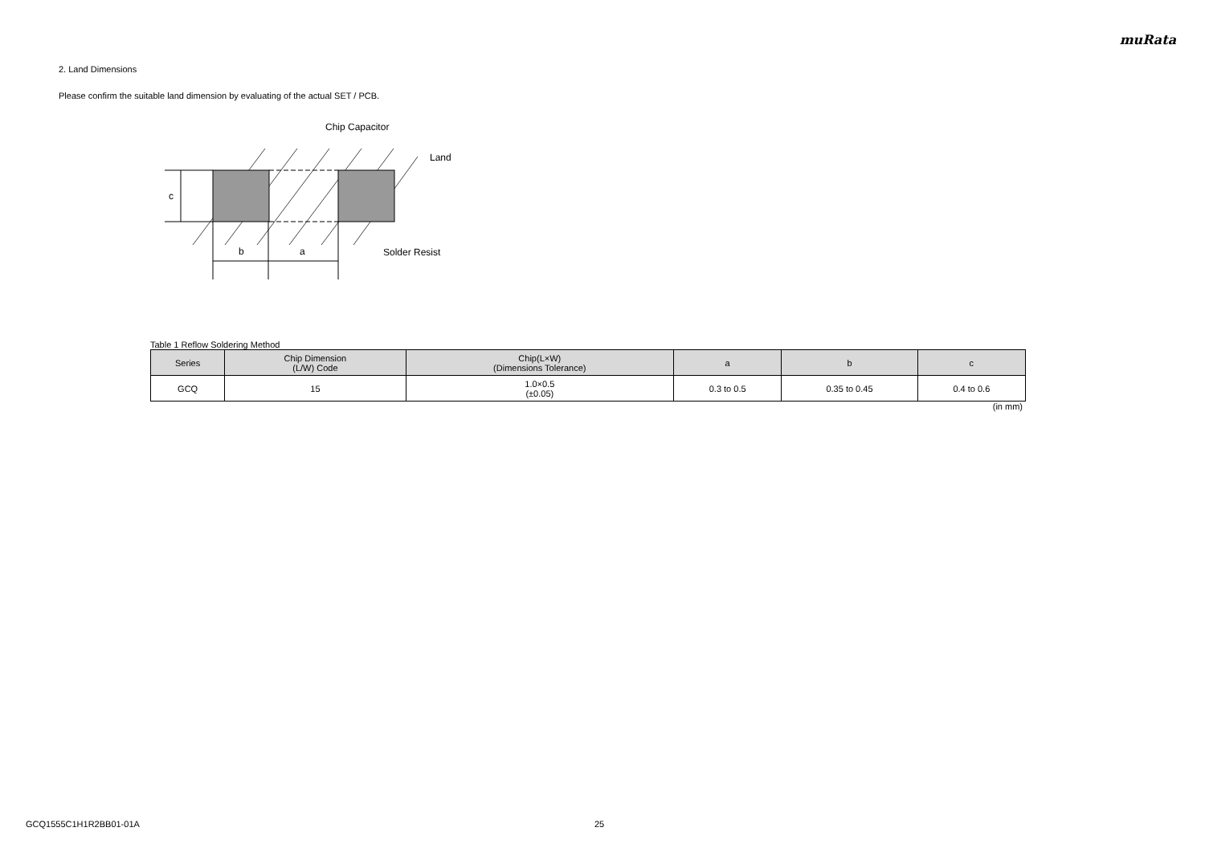muRata
2. Land Dimensions
Please confirm the suitable land dimension by evaluating of the actual SET / PCB.
c
b
a
Chip Capacitor
Land
Solder Resist
Table 1 Reflow Soldering Method
| Series | Chip Dimension (L/W) Code | Chip(L×W) (Dimensions Tolerance) | a | b | c |
| --- | --- | --- | --- | --- | --- |
| GCQ | 15 | 1.0×0.5 (±0.05) | 0.3 to 0.5 | 0.35 to 0.45 | 0.4 to 0.6 |
(in mm)
GCQ1555C1H1R2BB01-01A 25